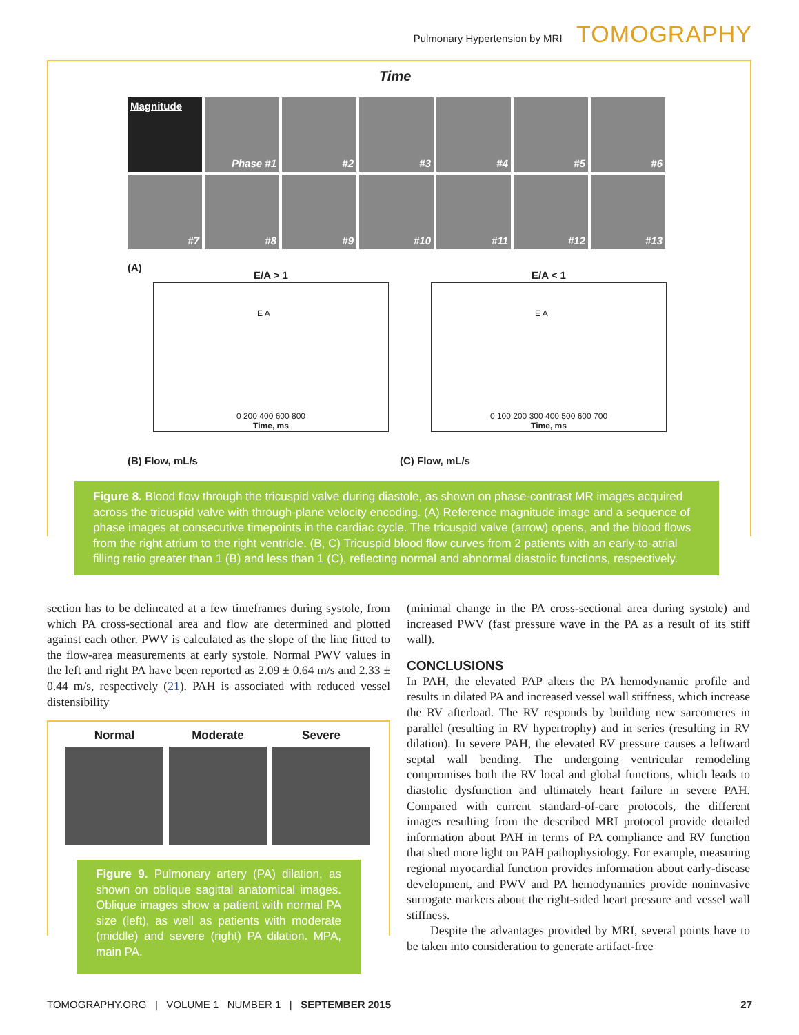Pulmonary Hypertension by MRI TOMOGRAPHY
Time
Magnitude
Phase #1
#2
#3
#4
#5
#6
#7
#8
#9
#10
#11
#12
#13
(A)
E/A > 1
E A
0 200 400 600 800
Time, ms
E/A < 1
E A
0 100 200 300 400 500 600 700
Time, ms
(B) Flow, mL/s (C) Flow, mL/s
Figure 8. Blood flow through the tricuspid valve during diastole, as shown on phase-contrast MR images acquired across the tricuspid valve with through-plane velocity encoding. (A) Reference magnitude image and a sequence of phase images at consecutive timepoints in the cardiac cycle. The tricuspid valve (arrow) opens, and the blood flows from the right atrium to the right ventricle. (B, C) Tricuspid blood flow curves from 2 patients with an early-to-atrial filling ratio greater than 1 (B) and less than 1 (C), reflecting normal and abnormal diastolic functions, respectively.
section has to be delineated at a few timeframes during systole, from which PA cross-sectional area and flow are determined and plotted against each other. PWV is calculated as the slope of the line fitted to the flow-area measurements at early systole. Normal PWV values in the left and right PA have been reported as 2.09 ± 0.64 m/s and 2.33 ± 0.44 m/s, respectively (21). PAH is associated with reduced vessel distensibility
Normal Moderate Severe
Figure 9. Pulmonary artery (PA) dilation, as shown on oblique sagittal anatomical images. Oblique images show a patient with normal PA size (left), as well as patients with moderate (middle) and severe (right) PA dilation. MPA, main PA.
(minimal change in the PA cross-sectional area during systole) and increased PWV (fast pressure wave in the PA as a result of its stiff wall).
CONCLUSIONS
In PAH, the elevated PAP alters the PA hemodynamic profile and results in dilated PA and increased vessel wall stiffness, which increase the RV afterload. The RV responds by building new sarcomeres in parallel (resulting in RV hypertrophy) and in series (resulting in RV dilation). In severe PAH, the elevated RV pressure causes a leftward septal wall bending. The undergoing ventricular remodeling compromises both the RV local and global functions, which leads to diastolic dysfunction and ultimately heart failure in severe PAH. Compared with current standard-of-care protocols, the different images resulting from the described MRI protocol provide detailed information about PAH in terms of PA compliance and RV function that shed more light on PAH pathophysiology. For example, measuring regional myocardial function provides information about early-disease development, and PWV and PA hemodynamics provide noninvasive surrogate markers about the right-sided heart pressure and vessel wall stiffness.
Despite the advantages provided by MRI, several points have to be taken into consideration to generate artifact-free
TOMOGRAPHY.ORG | VOLUME 1 NUMBER 1 | SEPTEMBER 2015 27